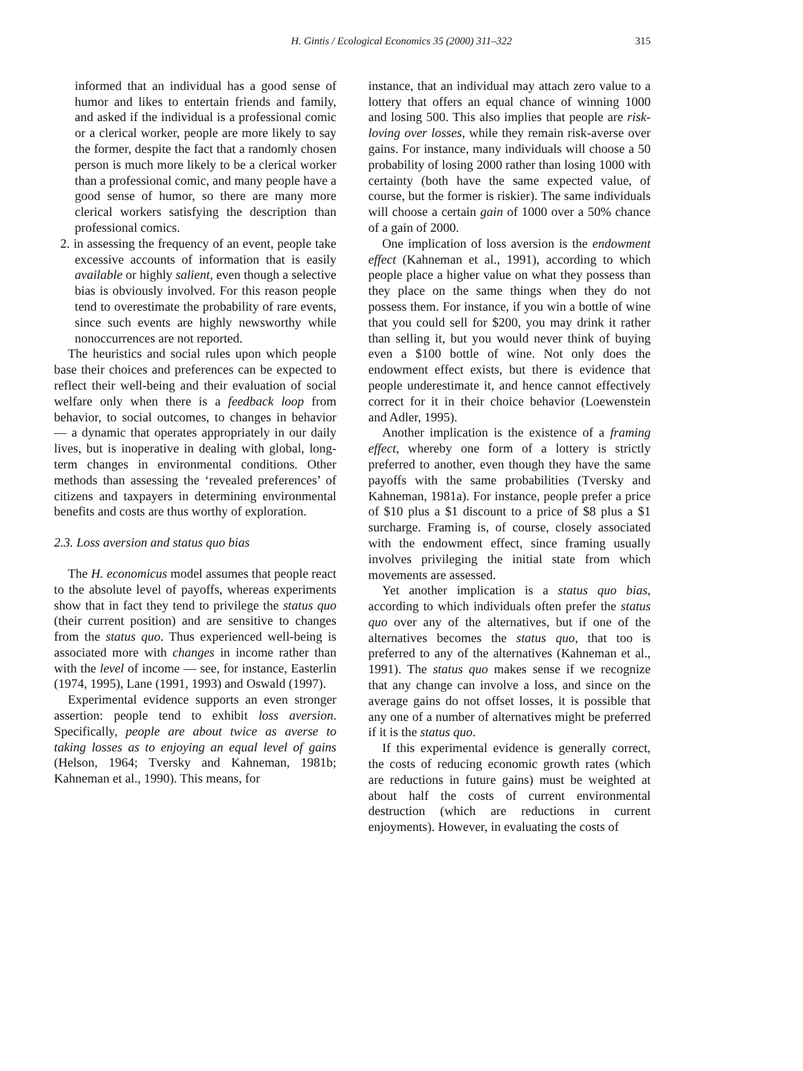H. Gintis / Ecological Economics 35 (2000) 311–322 315
informed that an individual has a good sense of humor and likes to entertain friends and family, and asked if the individual is a professional comic or a clerical worker, people are more likely to say the former, despite the fact that a randomly chosen person is much more likely to be a clerical worker than a professional comic, and many people have a good sense of humor, so there are many more clerical workers satisfying the description than professional comics.
2. in assessing the frequency of an event, people take excessive accounts of information that is easily available or highly salient, even though a selective bias is obviously involved. For this reason people tend to overestimate the probability of rare events, since such events are highly newsworthy while nonoccurrences are not reported.
The heuristics and social rules upon which people base their choices and preferences can be expected to reflect their well-being and their evaluation of social welfare only when there is a feedback loop from behavior, to social outcomes, to changes in behavior — a dynamic that operates appropriately in our daily lives, but is inoperative in dealing with global, long-term changes in environmental conditions. Other methods than assessing the ‘revealed preferences’ of citizens and taxpayers in determining environmental benefits and costs are thus worthy of exploration.
2.3. Loss aversion and status quo bias
The H. economicus model assumes that people react to the absolute level of payoffs, whereas experiments show that in fact they tend to privilege the status quo (their current position) and are sensitive to changes from the status quo. Thus experienced well-being is associated more with changes in income rather than with the level of income — see, for instance, Easterlin (1974, 1995), Lane (1991, 1993) and Oswald (1997).
Experimental evidence supports an even stronger assertion: people tend to exhibit loss aversion. Specifically, people are about twice as averse to taking losses as to enjoying an equal level of gains (Helson, 1964; Tversky and Kahneman, 1981b; Kahneman et al., 1990). This means, for
instance, that an individual may attach zero value to a lottery that offers an equal chance of winning 1000 and losing 500. This also implies that people are risk-loving over losses, while they remain risk-averse over gains. For instance, many individuals will choose a 50 probability of losing 2000 rather than losing 1000 with certainty (both have the same expected value, of course, but the former is riskier). The same individuals will choose a certain gain of 1000 over a 50% chance of a gain of 2000.
One implication of loss aversion is the endowment effect (Kahneman et al., 1991), according to which people place a higher value on what they possess than they place on the same things when they do not possess them. For instance, if you win a bottle of wine that you could sell for $200, you may drink it rather than selling it, but you would never think of buying even a $100 bottle of wine. Not only does the endowment effect exists, but there is evidence that people underestimate it, and hence cannot effectively correct for it in their choice behavior (Loewenstein and Adler, 1995).
Another implication is the existence of a framing effect, whereby one form of a lottery is strictly preferred to another, even though they have the same payoffs with the same probabilities (Tversky and Kahneman, 1981a). For instance, people prefer a price of $10 plus a $1 discount to a price of $8 plus a $1 surcharge. Framing is, of course, closely associated with the endowment effect, since framing usually involves privileging the initial state from which movements are assessed.
Yet another implication is a status quo bias, according to which individuals often prefer the status quo over any of the alternatives, but if one of the alternatives becomes the status quo, that too is preferred to any of the alternatives (Kahneman et al., 1991). The status quo makes sense if we recognize that any change can involve a loss, and since on the average gains do not offset losses, it is possible that any one of a number of alternatives might be preferred if it is the status quo.
If this experimental evidence is generally correct, the costs of reducing economic growth rates (which are reductions in future gains) must be weighted at about half the costs of current environmental destruction (which are reductions in current enjoyments). However, in evaluating the costs of